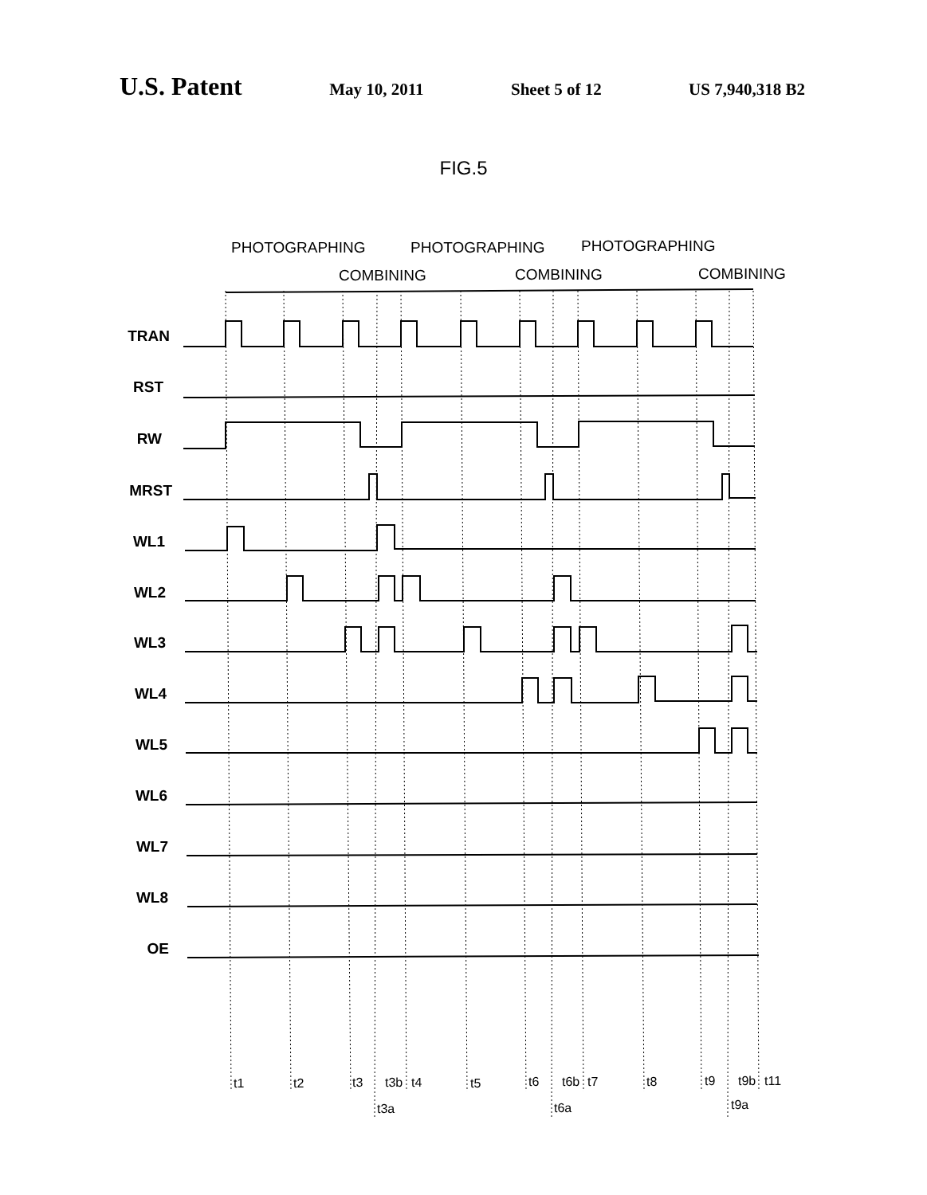U.S. Patent
May 10, 2011 Sheet 5 of 12 US 7,940,318 B2
FIG.5
PHOTOGRAPHING
PHOTOGRAPHING
PHOTOGRAPHING
COMBINING
COMBINING
COMBINING
TRAN
RST
RW
MRST
WL1
WL2
WL3
WL4
WL5
WL6
WL7
WL8
OE
t1
t2
t3
t3b
t4
t5
t6
t6b
t7
t8
t9
t9b
t11
t3a
t6a
t9a